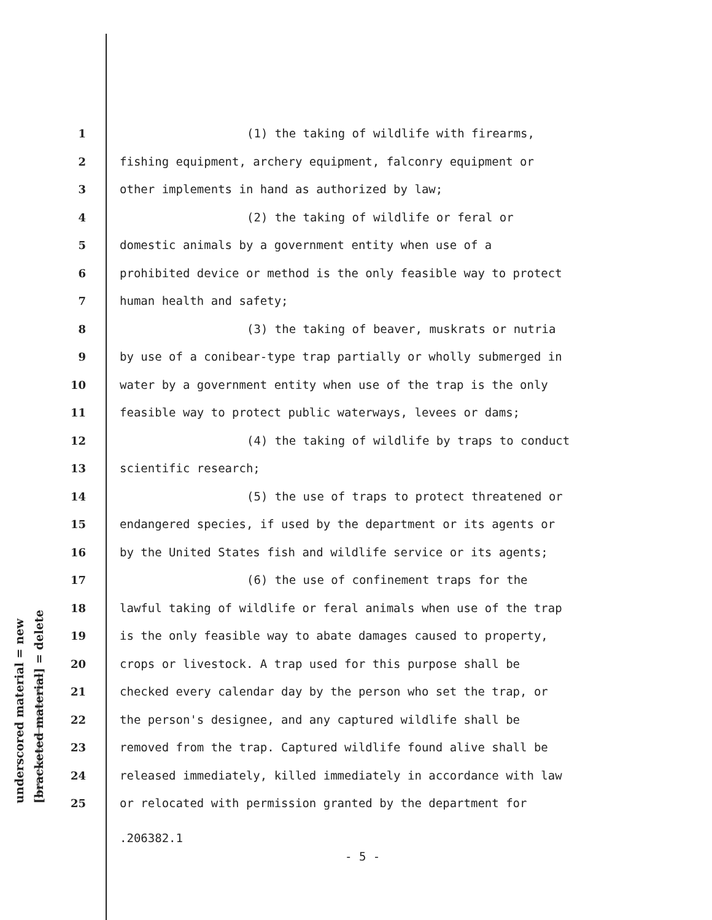underscored material = new [bracketed material] = delete
1 (1) the taking of wildlife with firearms,
2 fishing equipment, archery equipment, falconry equipment or
3 other implements in hand as authorized by law;
4 (2) the taking of wildlife or feral or
5 domestic animals by a government entity when use of a
6 prohibited device or method is the only feasible way to protect
7 human health and safety;
8 (3) the taking of beaver, muskrats or nutria
9 by use of a conibear-type trap partially or wholly submerged in
10 water by a government entity when use of the trap is the only
11 feasible way to protect public waterways, levees or dams;
12 (4) the taking of wildlife by traps to conduct
13 scientific research;
14 (5) the use of traps to protect threatened or
15 endangered species, if used by the department or its agents or
16 by the United States fish and wildlife service or its agents;
17 (6) the use of confinement traps for the
18 lawful taking of wildlife or feral animals when use of the trap
19 is the only feasible way to abate damages caused to property,
20 crops or livestock. A trap used for this purpose shall be
21 checked every calendar day by the person who set the trap, or
22 the person's designee, and any captured wildlife shall be
23 removed from the trap. Captured wildlife found alive shall be
24 released immediately, killed immediately in accordance with law
25 or relocated with permission granted by the department for
.206382.1
- 5 -